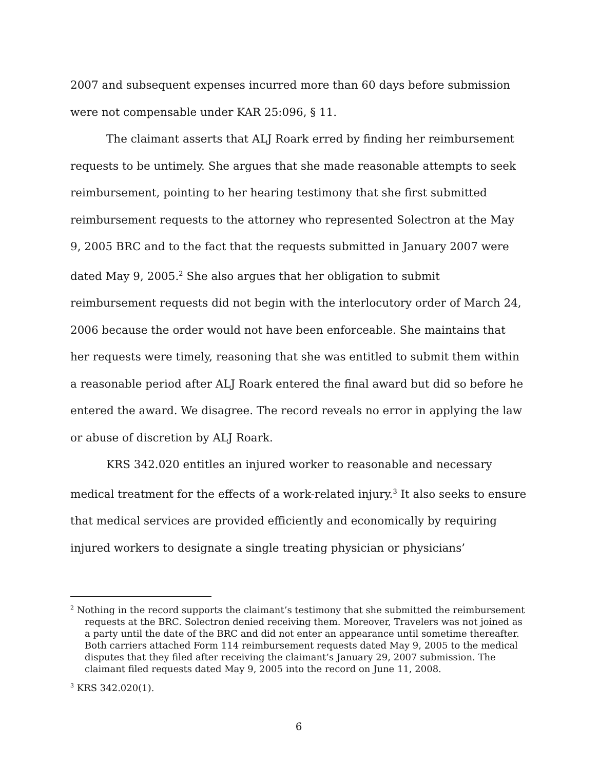2007 and subsequent expenses incurred more than 60 days before submission were not compensable under KAR 25:096, § 11.
The claimant asserts that ALJ Roark erred by finding her reimbursement requests to be untimely. She argues that she made reasonable attempts to seek reimbursement, pointing to her hearing testimony that she first submitted reimbursement requests to the attorney who represented Solectron at the May 9, 2005 BRC and to the fact that the requests submitted in January 2007 were dated May 9, 2005.<sup>2</sup> She also argues that her obligation to submit reimbursement requests did not begin with the interlocutory order of March 24, 2006 because the order would not have been enforceable. She maintains that her requests were timely, reasoning that she was entitled to submit them within a reasonable period after ALJ Roark entered the final award but did so before he entered the award. We disagree. The record reveals no error in applying the law or abuse of discretion by ALJ Roark.
KRS 342.020 entitles an injured worker to reasonable and necessary medical treatment for the effects of a work-related injury.<sup>3</sup> It also seeks to ensure that medical services are provided efficiently and economically by requiring injured workers to designate a single treating physician or physicians’
<sup>2</sup> Nothing in the record supports the claimant’s testimony that she submitted the reimbursement requests at the BRC. Solectron denied receiving them. Moreover, Travelers was not joined as a party until the date of the BRC and did not enter an appearance until sometime thereafter. Both carriers attached Form 114 reimbursement requests dated May 9, 2005 to the medical disputes that they filed after receiving the claimant’s January 29, 2007 submission. The claimant filed requests dated May 9, 2005 into the record on June 11, 2008.
<sup>3</sup> KRS 342.020(1).
6